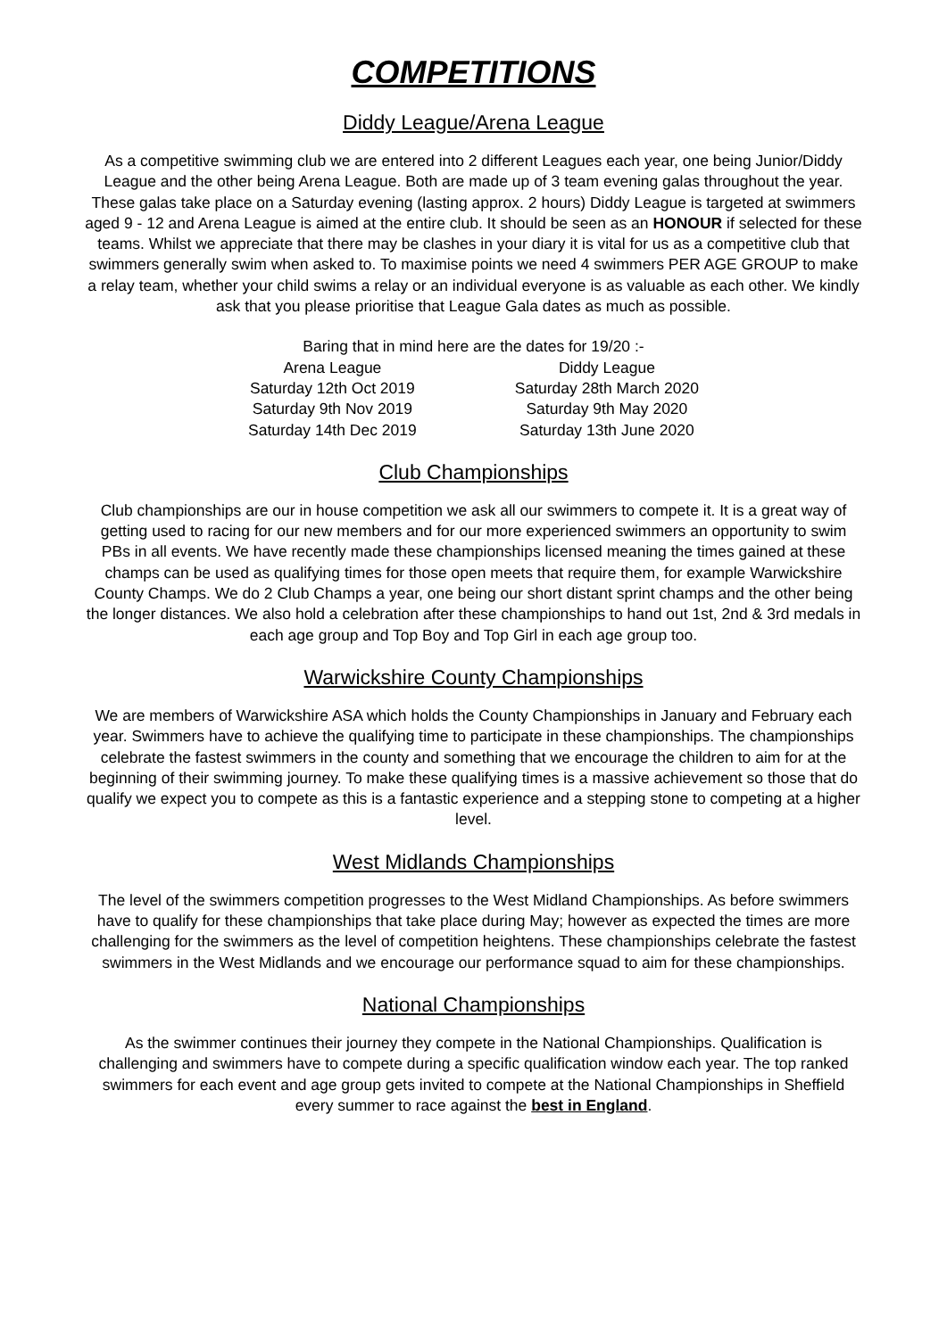COMPETITIONS
Diddy League/Arena League
As a competitive swimming club we are entered into 2 different Leagues each year, one being Junior/Diddy League and the other being Arena League. Both are made up of 3 team evening galas throughout the year. These galas take place on a Saturday evening (lasting approx. 2 hours) Diddy League is targeted at swimmers aged 9 - 12 and Arena League is aimed at the entire club. It should be seen as an HONOUR if selected for these teams. Whilst we appreciate that there may be clashes in your diary it is vital for us as a competitive club that swimmers generally swim when asked to. To maximise points we need 4 swimmers PER AGE GROUP to make a relay team, whether your child swims a relay or an individual everyone is as valuable as each other. We kindly ask that you please prioritise that League Gala dates as much as possible.
Baring that in mind here are the dates for 19/20 :-
Arena League
Saturday 12th Oct 2019
Saturday 9th Nov 2019
Saturday 14th Dec 2019
Diddy League
Saturday 28th March 2020
Saturday 9th May 2020
Saturday 13th June 2020
Club Championships
Club championships are our in house competition we ask all our swimmers to compete it. It is a great way of getting used to racing for our new members and for our more experienced swimmers an opportunity to swim PBs in all events. We have recently made these championships licensed meaning the times gained at these champs can be used as qualifying times for those open meets that require them, for example Warwickshire County Champs. We do 2 Club Champs a year, one being our short distant sprint champs and the other being the longer distances. We also hold a celebration after these championships to hand out 1st, 2nd & 3rd medals in each age group and Top Boy and Top Girl in each age group too.
Warwickshire County Championships
We are members of Warwickshire ASA which holds the County Championships in January and February each year. Swimmers have to achieve the qualifying time to participate in these championships. The championships celebrate the fastest swimmers in the county and something that we encourage the children to aim for at the beginning of their swimming journey. To make these qualifying times is a massive achievement so those that do qualify we expect you to compete as this is a fantastic experience and a stepping stone to competing at a higher level.
West Midlands Championships
The level of the swimmers competition progresses to the West Midland Championships. As before swimmers have to qualify for these championships that take place during May; however as expected the times are more challenging for the swimmers as the level of competition heightens. These championships celebrate the fastest swimmers in the West Midlands and we encourage our performance squad to aim for these championships.
National Championships
As the swimmer continues their journey they compete in the National Championships. Qualification is challenging and swimmers have to compete during a specific qualification window each year. The top ranked swimmers for each event and age group gets invited to compete at the National Championships in Sheffield every summer to race against the best in England.